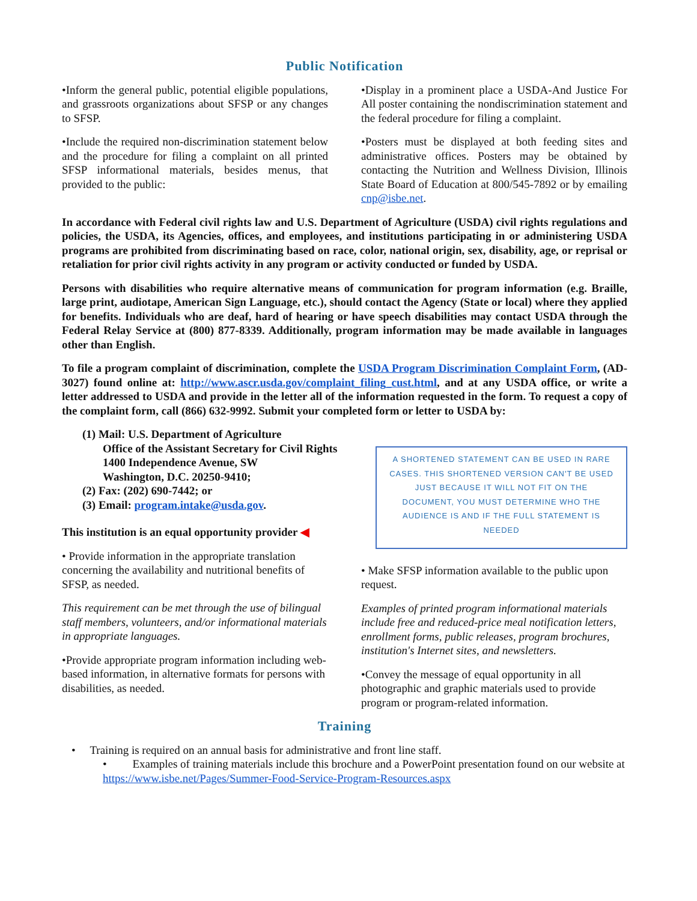Public Notification
•Inform the general public, potential eligible populations, and grassroots organizations about SFSP or any changes to SFSP.
•Include the required non-discrimination statement below and the procedure for filing a complaint on all printed SFSP informational materials, besides menus, that provided to the public:
•Display in a prominent place a USDA-And Justice For All poster containing the nondiscrimination statement and the federal procedure for filing a complaint.
•Posters must be displayed at both feeding sites and administrative offices. Posters may be obtained by contacting the Nutrition and Wellness Division, Illinois State Board of Education at 800/545-7892 or by emailing cnp@isbe.net.
In accordance with Federal civil rights law and U.S. Department of Agriculture (USDA) civil rights regulations and policies, the USDA, its Agencies, offices, and employees, and institutions participating in or administering USDA programs are prohibited from discriminating based on race, color, national origin, sex, disability, age, or reprisal or retaliation for prior civil rights activity in any program or activity conducted or funded by USDA.
Persons with disabilities who require alternative means of communication for program information (e.g. Braille, large print, audiotape, American Sign Language, etc.), should contact the Agency (State or local) where they applied for benefits. Individuals who are deaf, hard of hearing or have speech disabilities may contact USDA through the Federal Relay Service at (800) 877-8339. Additionally, program information may be made available in languages other than English.
To file a program complaint of discrimination, complete the USDA Program Discrimination Complaint Form, (AD-3027) found online at: http://www.ascr.usda.gov/complaint_filing_cust.html, and at any USDA office, or write a letter addressed to USDA and provide in the letter all of the information requested in the form. To request a copy of the complaint form, call (866) 632-9992. Submit your completed form or letter to USDA by:
(1) Mail: U.S. Department of Agriculture
Office of the Assistant Secretary for Civil Rights
1400 Independence Avenue, SW
Washington, D.C. 20250-9410;
(2) Fax: (202) 690-7442; or
(3) Email: program.intake@usda.gov.
This institution is an equal opportunity provider ◀
A SHORTENED STATEMENT CAN BE USED IN RARE CASES. THIS SHORTENED VERSION CAN'T BE USED JUST BECAUSE IT WILL NOT FIT ON THE DOCUMENT, YOU MUST DETERMINE WHO THE AUDIENCE IS AND IF THE FULL STATEMENT IS NEEDED
• Provide information in the appropriate translation concerning the availability and nutritional benefits of SFSP, as needed.
This requirement can be met through the use of bilingual staff members, volunteers, and/or informational materials in appropriate languages.
•Provide appropriate program information including web-based information, in alternative formats for persons with disabilities, as needed.
• Make SFSP information available to the public upon request.
Examples of printed program informational materials include free and reduced-price meal notification letters, enrollment forms, public releases, program brochures, institution's Internet sites, and newsletters.
•Convey the message of equal opportunity in all photographic and graphic materials used to provide program or program-related information.
Training
• Training is required on an annual basis for administrative and front line staff.
• Examples of training materials include this brochure and a PowerPoint presentation found on our website at https://www.isbe.net/Pages/Summer-Food-Service-Program-Resources.aspx